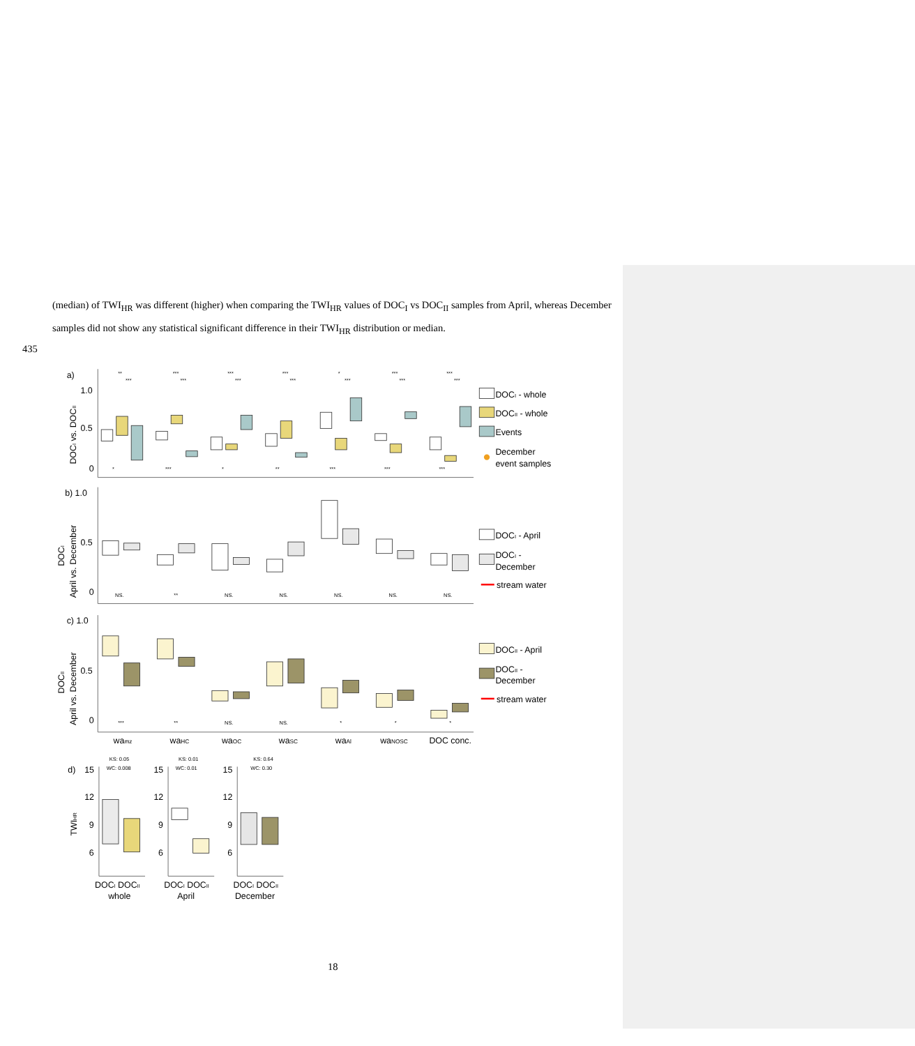(median) of TWI<sub>HR</sub> was different (higher) when comparing the TWI<sub>HR</sub> values of DOC<sub>I</sub> vs DOC<sub>II</sub> samples from April, whereas December samples did not show any statistical significant difference in their TWI<sub>HR</sub> distribution or median.
435
a)
1.0
0.5
0
DOCI vs. DOCII
b) 1.0
0.5
0
DOCI
April vs. December
c) 1.0
0.5
0
DOCII
April vs. December
**
***
***
***
*
***
***
***
***
***
***
***
***
***
*
***
*
**
***
***
***
NS.
**
NS.
NS.
NS.
NS.
NS.
***
**
NS.
NS.
*
*
*
KS: 0.05
WC: 0.008
KS: 0.01
WC: 0.01
KS: 0.64
WC: 0.30
DOCI - whole
DOCII - whole
Events
December
event samples
DOCI - April
DOCI -
December
stream water
DOCII - April
DOCII -
December
stream water
wamz
waHC
waOC
waSC
waAl
waNOSC
DOC conc.
d)
15
12
9
6
TWIHR
15
12
9
6
15
12
9
6
DOCI DOCII
whole
DOCI DOCII
April
DOCI DOCII
December
18